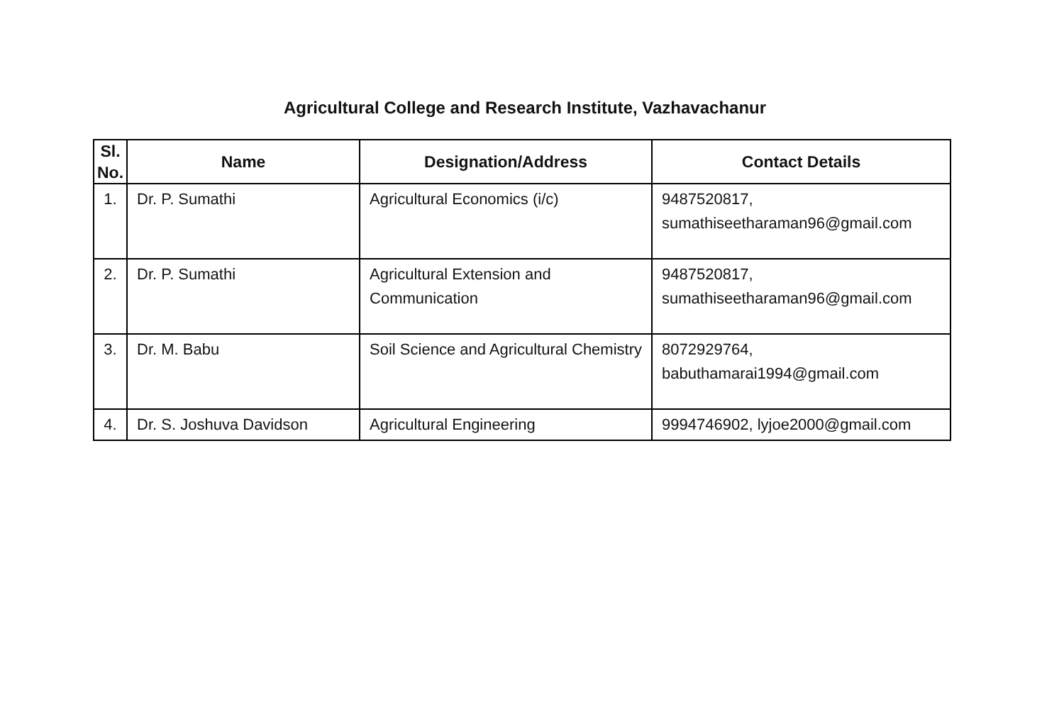Agricultural College and Research Institute, Vazhavachanur
| Sl. No. | Name | Designation/Address | Contact Details |
| --- | --- | --- | --- |
| 1. | Dr. P. Sumathi | Agricultural Economics (i/c) | 9487520817, sumathiseetharaman96@gmail.com |
| 2. | Dr. P. Sumathi | Agricultural Extension and Communication | 9487520817, sumathiseetharaman96@gmail.com |
| 3. | Dr. M. Babu | Soil Science and Agricultural Chemistry | 8072929764, babuthamarai1994@gmail.com |
| 4. | Dr. S. Joshuva Davidson | Agricultural Engineering | 9994746902, lyjoe2000@gmail.com |